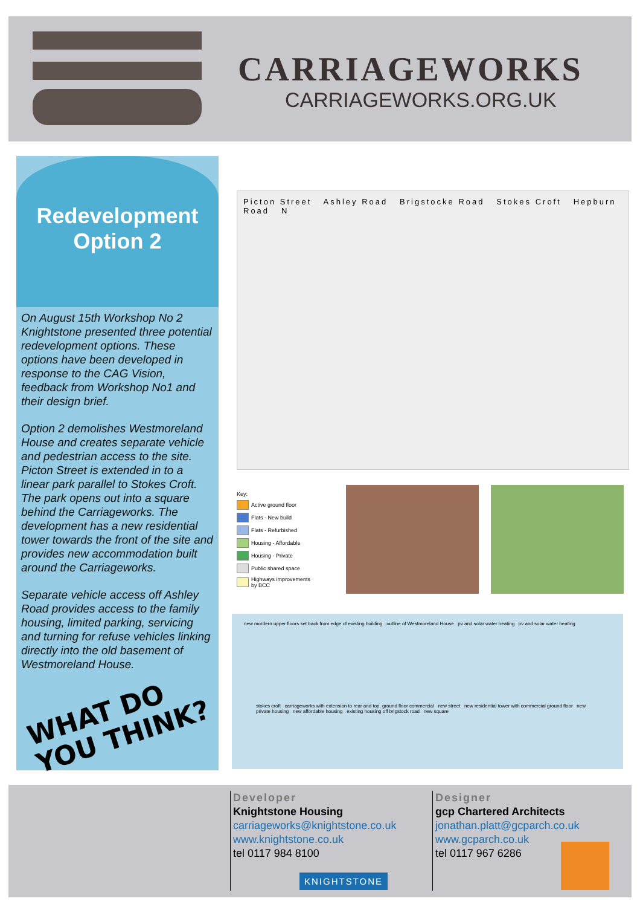CARRIAGEWORKS
CARRIAGEWORKS.ORG.UK
Redevelopment
Option 2
On August 15th Workshop No 2 Knightstone presented three potential redevelopment options. These options have been developed in response to the CAG Vision, feedback from Workshop No1 and their design brief.
Option 2 demolishes Westmoreland House and creates separate vehicle and pedestrian access to the site. Picton Street is extended in to a linear park parallel to Stokes Croft. The park opens out into a square behind the Carriageworks. The development has a new residential tower towards the front of the site and provides new accommodation built around the Carriageworks.
Separate vehicle access off Ashley Road provides access to the family housing, limited parking, servicing and turning for refuse vehicles linking directly into the old basement of Westmoreland House.
WHAT DO
YOU THINK?
Picton Street Ashley Road Brigstocke Road Stokes Croft Hepburn Road N
Key:
Active ground floor
Flats - New build
Flats - Refurbished
Housing - Affordable
Housing - Private
Public shared space
Highways improvements
by BCC
new mordern upper floors set back from edge of existing building outline of Westmoreland House pv and solar water heating pv and solar water heating
stokes croft carriageworks with extension to rear and top, ground floor commercial new street new residential tower with commercial ground floor new private housing new affordable housing existing housing off brigstock road new square
Developer
Knightstone Housing
carriageworks@knightstone.co.uk
www.knightstone.co.uk
tel 0117 984 8100
KNIGHTSTONE
Designer
gcp Chartered Architects
jonathan.platt@gcparch.co.uk
www.gcparch.co.uk
tel 0117 967 6286